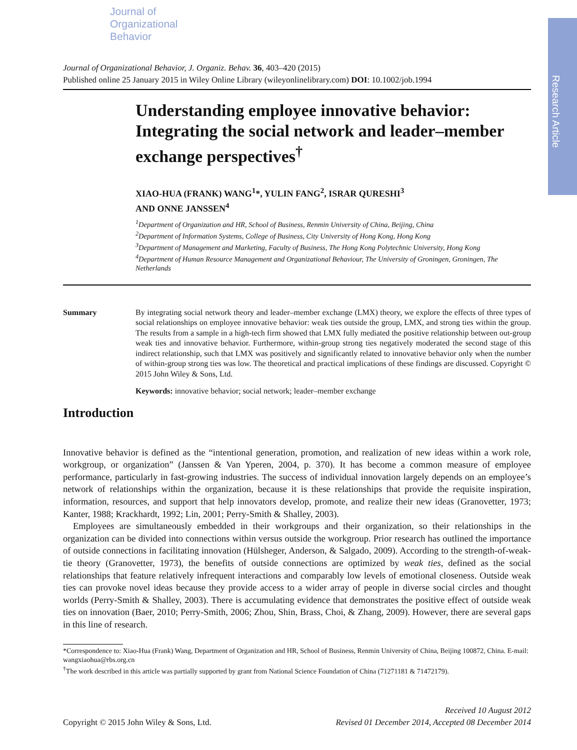Research Article
Journal of
Organizational
Behavior
Journal of Organizational Behavior, J. Organiz. Behav. 36, 403–420 (2015)
Published online 25 January 2015 in Wiley Online Library (wileyonlinelibrary.com) DOI: 10.1002/job.1994
Understanding employee innovative behavior: Integrating the social network and leader–member exchange perspectives<sup>†</sup>
XIAO-HUA (FRANK) WANG<sup>1</sup>*, YULIN FANG<sup>2</sup>, ISRAR QURESHI<sup>3</sup>
AND ONNE JANSSEN<sup>4</sup>
<sup>1</sup> Department of Organization and HR, School of Business, Renmin University of China, Beijing, China
<sup>2</sup> Department of Information Systems, College of Business, City University of Hong Kong, Hong Kong
<sup>3</sup> Department of Management and Marketing, Faculty of Business, The Hong Kong Polytechnic University, Hong Kong
<sup>4</sup> Department of Human Resource Management and Organizational Behaviour, The University of Groningen, Groningen, The Netherlands
Summary By integrating social network theory and leader–member exchange (LMX) theory, we explore the effects of three types of social relationships on employee innovative behavior: weak ties outside the group, LMX, and strong ties within the group. The results from a sample in a high-tech firm showed that LMX fully mediated the positive relationship between out-group weak ties and innovative behavior. Furthermore, within-group strong ties negatively moderated the second stage of this indirect relationship, such that LMX was positively and significantly related to innovative behavior only when the number of within-group strong ties was low. The theoretical and practical implications of these findings are discussed. Copyright © 2015 John Wiley & Sons, Ltd.
Keywords: innovative behavior; social network; leader–member exchange
Introduction
Innovative behavior is defined as the “intentional generation, promotion, and realization of new ideas within a work role, workgroup, or organization” (Janssen & Van Yperen, 2004, p. 370). It has become a common measure of employee performance, particularly in fast-growing industries. The success of individual innovation largely depends on an employee’s network of relationships within the organization, because it is these relationships that provide the requisite inspiration, information, resources, and support that help innovators develop, promote, and realize their new ideas (Granovetter, 1973; Kanter, 1988; Krackhardt, 1992; Lin, 2001; Perry-Smith & Shalley, 2003).
Employees are simultaneously embedded in their workgroups and their organization, so their relationships in the organization can be divided into connections within versus outside the workgroup. Prior research has outlined the importance of outside connections in facilitating innovation (Hülsheger, Anderson, & Salgado, 2009). According to the strength-of-weak-tie theory (Granovetter, 1973), the benefits of outside connections are optimized by weak ties, defined as the social relationships that feature relatively infrequent interactions and comparably low levels of emotional closeness. Outside weak ties can provoke novel ideas because they provide access to a wider array of people in diverse social circles and thought worlds (Perry-Smith & Shalley, 2003). There is accumulating evidence that demonstrates the positive effect of outside weak ties on innovation (Baer, 2010; Perry-Smith, 2006; Zhou, Shin, Brass, Choi, & Zhang, 2009). However, there are several gaps in this line of research.
*Correspondence to: Xiao-Hua (Frank) Wang, Department of Organization and HR, School of Business, Renmin University of China, Beijing 100872, China. E-mail: wangxiaohua@rbs.org.cn
<sup>†</sup> The work described in this article was partially supported by grant from National Science Foundation of China (71271181 & 71472179).
Copyright © 2015 John Wiley & Sons, Ltd.
Received 10 August 2012
Revised 01 December 2014, Accepted 08 December 2014